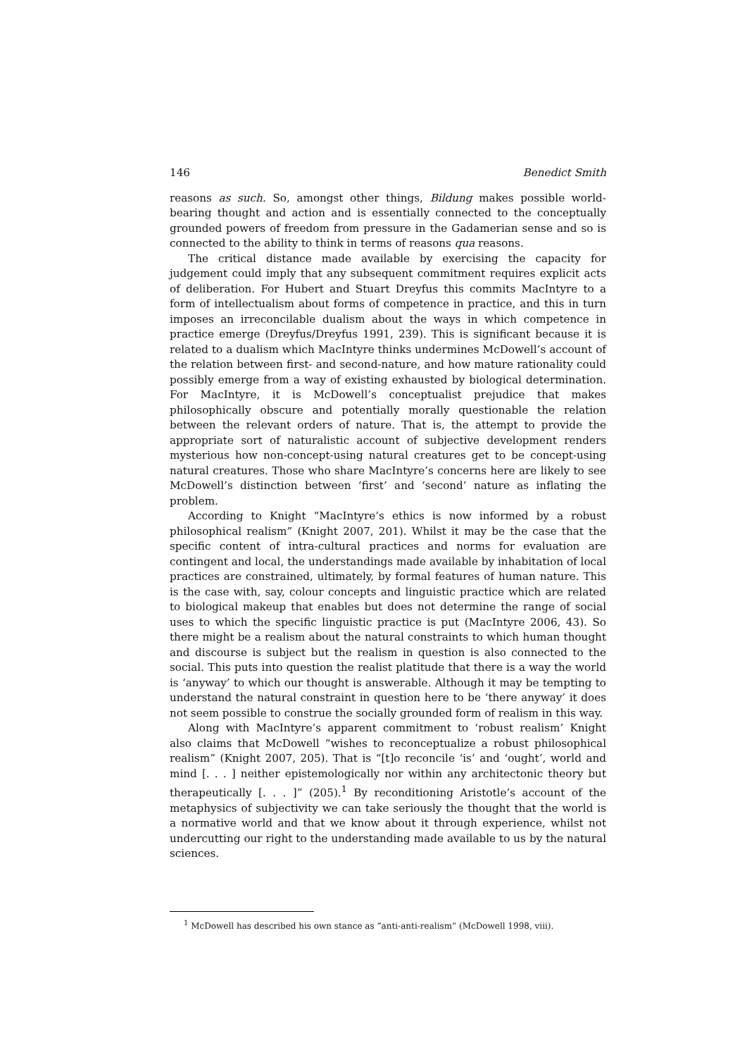146 Benedict Smith
reasons as such. So, amongst other things, Bildung makes possible world-bearing thought and action and is essentially connected to the conceptually grounded powers of freedom from pressure in the Gadamerian sense and so is connected to the ability to think in terms of reasons qua reasons.
The critical distance made available by exercising the capacity for judgement could imply that any subsequent commitment requires explicit acts of deliberation. For Hubert and Stuart Dreyfus this commits MacIntyre to a form of intellectualism about forms of competence in practice, and this in turn imposes an irreconcilable dualism about the ways in which competence in practice emerge (Dreyfus/Dreyfus 1991, 239). This is significant because it is related to a dualism which MacIntyre thinks undermines McDowell’s account of the relation between first- and second-nature, and how mature rationality could possibly emerge from a way of existing exhausted by biological determination. For MacIntyre, it is McDowell’s conceptualist prejudice that makes philosophically obscure and potentially morally questionable the relation between the relevant orders of nature. That is, the attempt to provide the appropriate sort of naturalistic account of subjective development renders mysterious how non-concept-using natural creatures get to be concept-using natural creatures. Those who share MacIntyre’s concerns here are likely to see McDowell’s distinction between ‘first’ and ‘second’ nature as inflating the problem.
According to Knight “MacIntyre’s ethics is now informed by a robust philosophical realism” (Knight 2007, 201). Whilst it may be the case that the specific content of intra-cultural practices and norms for evaluation are contingent and local, the understandings made available by inhabitation of local practices are constrained, ultimately, by formal features of human nature. This is the case with, say, colour concepts and linguistic practice which are related to biological makeup that enables but does not determine the range of social uses to which the specific linguistic practice is put (MacIntyre 2006, 43). So there might be a realism about the natural constraints to which human thought and discourse is subject but the realism in question is also connected to the social. This puts into question the realist platitude that there is a way the world is ‘anyway’ to which our thought is answerable. Although it may be tempting to understand the natural constraint in question here to be ‘there anyway’ it does not seem possible to construe the socially grounded form of realism in this way.
Along with MacIntyre’s apparent commitment to ‘robust realism’ Knight also claims that McDowell “wishes to reconceptualize a robust philosophical realism” (Knight 2007, 205). That is “[t]o reconcile ‘is’ and ‘ought’, world and mind [. . . ] neither epistemologically nor within any architectonic theory but therapeutically [. . . ]” (205).<sup>1</sup> By reconditioning Aristotle’s account of the metaphysics of subjectivity we can take seriously the thought that the world is a normative world and that we know about it through experience, whilst not undercutting our right to the understanding made available to us by the natural sciences.
<sup>1</sup> McDowell has described his own stance as “anti-anti-realism” (McDowell 1998, viii).